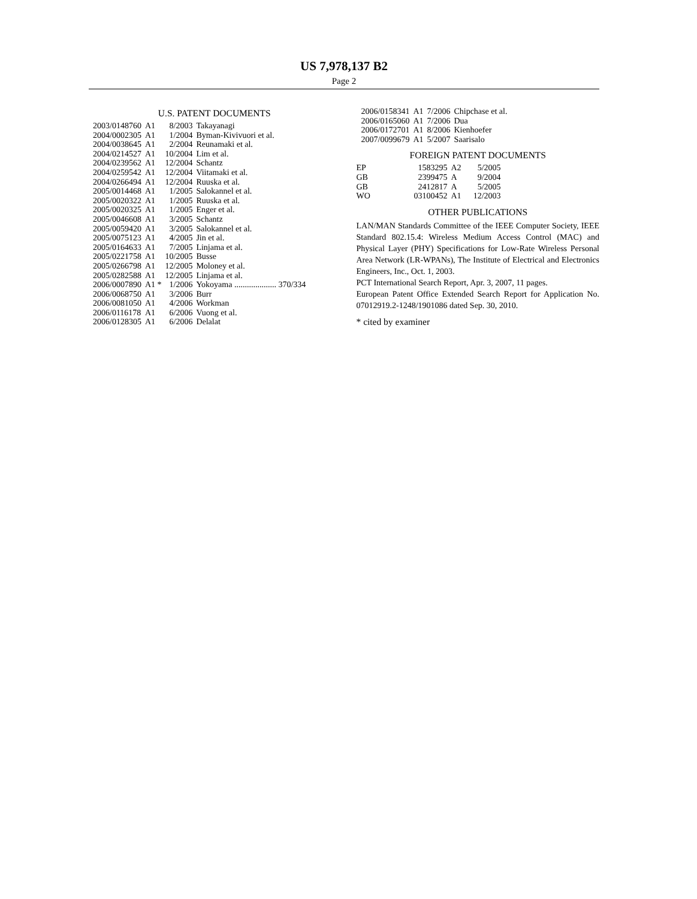US 7,978,137 B2
Page 2
U.S. PATENT DOCUMENTS
| 2003/0148760 | A1 | 8/2003 | Takayanagi |
| 2004/0002305 | A1 | 1/2004 | Byman-Kivivuori et al. |
| 2004/0038645 | A1 | 2/2004 | Reunamaki et al. |
| 2004/0214527 | A1 | 10/2004 | Lim et al. |
| 2004/0239562 | A1 | 12/2004 | Schantz |
| 2004/0259542 | A1 | 12/2004 | Viitamaki et al. |
| 2004/0266494 | A1 | 12/2004 | Ruuska et al. |
| 2005/0014468 | A1 | 1/2005 | Salokannel et al. |
| 2005/0020322 | A1 | 1/2005 | Ruuska et al. |
| 2005/0020325 | A1 | 1/2005 | Enger et al. |
| 2005/0046608 | A1 | 3/2005 | Schantz |
| 2005/0059420 | A1 | 3/2005 | Salokannel et al. |
| 2005/0075123 | A1 | 4/2005 | Jin et al. |
| 2005/0164633 | A1 | 7/2005 | Linjama et al. |
| 2005/0221758 | A1 | 10/2005 | Busse |
| 2005/0266798 | A1 | 12/2005 | Moloney et al. |
| 2005/0282588 | A1 | 12/2005 | Linjama et al. |
| 2006/0007890 | A1 * | 1/2006 | Yokoyama .................... 370/334 |
| 2006/0068750 | A1 | 3/2006 | Burr |
| 2006/0081050 | A1 | 4/2006 | Workman |
| 2006/0116178 | A1 | 6/2006 | Vuong et al. |
| 2006/0128305 | A1 | 6/2006 | Delalat |
| 2006/0158341 | A1 | 7/2006 | Chipchase et al. |
| 2006/0165060 | A1 | 7/2006 | Dua |
| 2006/0172701 | A1 | 8/2006 | Kienhoefer |
| 2007/0099679 | A1 | 5/2007 | Saarisalo |
FOREIGN PATENT DOCUMENTS
| EP | 1583295 | A2 | 5/2005 |
| GB | 2399475 | A | 9/2004 |
| GB | 2412817 | A | 5/2005 |
| WO | 03100452 | A1 | 12/2003 |
OTHER PUBLICATIONS
LAN/MAN Standards Committee of the IEEE Computer Society, IEEE Standard 802.15.4: Wireless Medium Access Control (MAC) and Physical Layer (PHY) Specifications for Low-Rate Wireless Personal Area Network (LR-WPANs), The Institute of Electrical and Electronics Engineers, Inc., Oct. 1, 2003.
PCT International Search Report, Apr. 3, 2007, 11 pages.
European Patent Office Extended Search Report for Application No. 07012919.2-1248/1901086 dated Sep. 30, 2010.
* cited by examiner